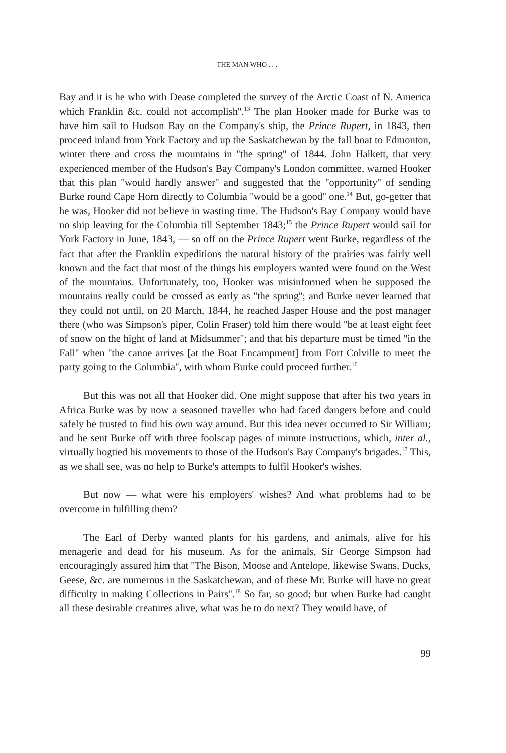THE MAN WHO . . .
Bay and it is he who with Dease completed the survey of the Arctic Coast of N. America which Franklin &c. could not accomplish''.<sup>13</sup> The plan Hooker made for Burke was to have him sail to Hudson Bay on the Company's ship, the Prince Rupert, in 1843, then proceed inland from York Factory and up the Saskatchewan by the fall boat to Edmonton, winter there and cross the mountains in ''the spring'' of 1844. John Halkett, that very experienced member of the Hudson's Bay Company's London committee, warned Hooker that this plan ''would hardly answer'' and suggested that the ''opportunity'' of sending Burke round Cape Horn directly to Columbia ''would be a good'' one.<sup>14</sup> But, go-getter that he was, Hooker did not believe in wasting time. The Hudson's Bay Company would have no ship leaving for the Columbia till September 1843;<sup>15</sup> the Prince Rupert would sail for York Factory in June, 1843, — so off on the Prince Rupert went Burke, regardless of the fact that after the Franklin expeditions the natural history of the prairies was fairly well known and the fact that most of the things his employers wanted were found on the West of the mountains. Unfortunately, too, Hooker was misinformed when he supposed the mountains really could be crossed as early as ''the spring''; and Burke never learned that they could not until, on 20 March, 1844, he reached Jasper House and the post manager there (who was Simpson's piper, Colin Fraser) told him there would ''be at least eight feet of snow on the hight of land at Midsummer''; and that his departure must be timed ''in the Fall'' when ''the canoe arrives [at the Boat Encampment] from Fort Colville to meet the party going to the Columbia'', with whom Burke could proceed further.<sup>16</sup>
But this was not all that Hooker did. One might suppose that after his two years in Africa Burke was by now a seasoned traveller who had faced dangers before and could safely be trusted to find his own way around. But this idea never occurred to Sir William; and he sent Burke off with three foolscap pages of minute instructions, which, inter al., virtually hogtied his movements to those of the Hudson's Bay Company's brigades.<sup>17</sup> This, as we shall see, was no help to Burke's attempts to fulfil Hooker's wishes.
But now — what were his employers' wishes? And what problems had to be overcome in fulfilling them?
The Earl of Derby wanted plants for his gardens, and animals, alive for his menagerie and dead for his museum. As for the animals, Sir George Simpson had encouragingly assured him that ''The Bison, Moose and Antelope, likewise Swans, Ducks, Geese, &c. are numerous in the Saskatchewan, and of these Mr. Burke will have no great difficulty in making Collections in Pairs''.<sup>18</sup> So far, so good; but when Burke had caught all these desirable creatures alive, what was he to do next? They would have, of
99